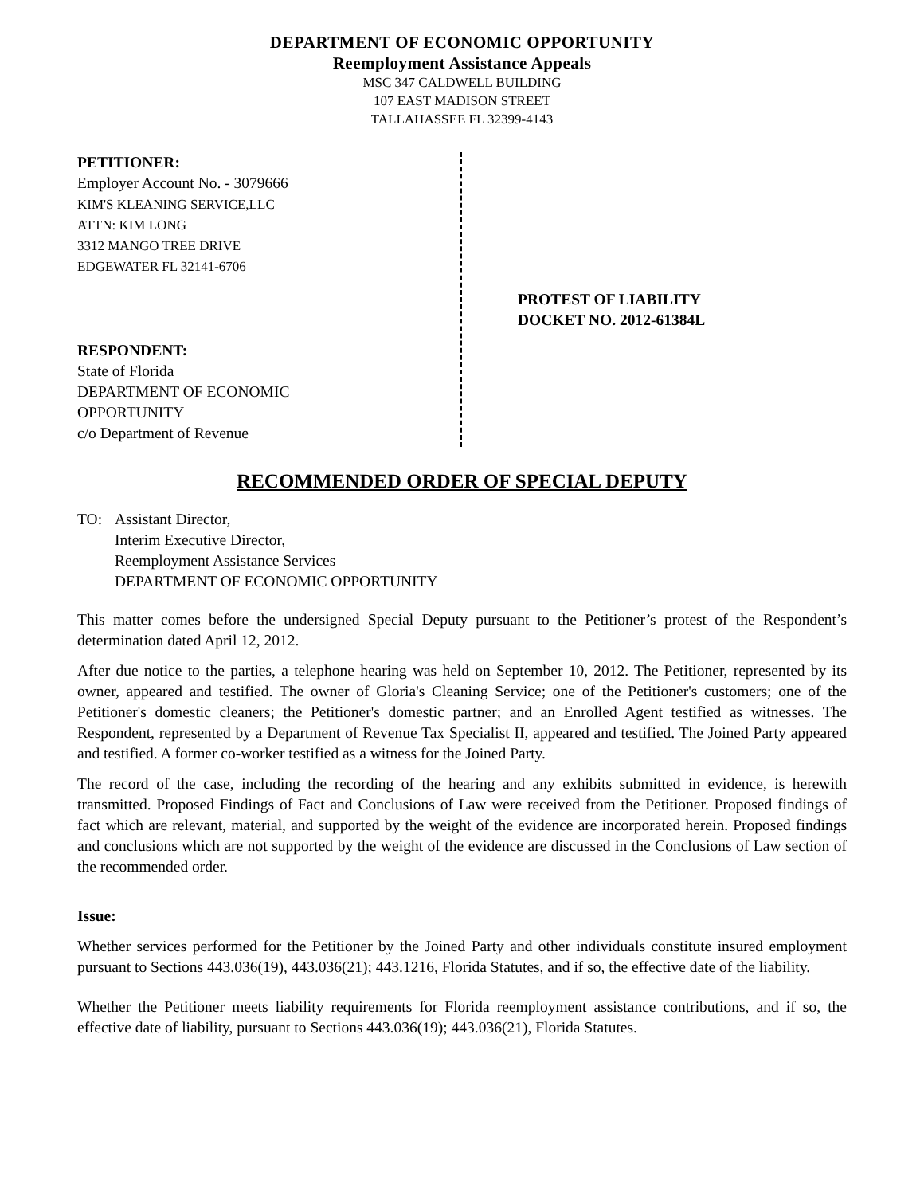DEPARTMENT OF ECONOMIC OPPORTUNITY
Reemployment Assistance Appeals
MSC 347 CALDWELL BUILDING
107 EAST MADISON STREET
TALLAHASSEE FL 32399-4143
PETITIONER:
Employer Account No. - 3079666
KIM'S KLEANING SERVICE,LLC
ATTN: KIM LONG
3312 MANGO TREE DRIVE
EDGEWATER FL 32141-6706
RESPONDENT:
State of Florida
DEPARTMENT OF ECONOMIC
OPPORTUNITY
c/o Department of Revenue
PROTEST OF LIABILITY
DOCKET NO. 2012-61384L
RECOMMENDED ORDER OF SPECIAL DEPUTY
TO: Assistant Director,
Interim Executive Director,
Reemployment Assistance Services
DEPARTMENT OF ECONOMIC OPPORTUNITY
This matter comes before the undersigned Special Deputy pursuant to the Petitioner’s protest of the Respondent’s determination dated April 12, 2012.
After due notice to the parties, a telephone hearing was held on September 10, 2012. The Petitioner, represented by its owner, appeared and testified. The owner of Gloria's Cleaning Service; one of the Petitioner's customers; one of the Petitioner's domestic cleaners; the Petitioner's domestic partner; and an Enrolled Agent testified as witnesses. The Respondent, represented by a Department of Revenue Tax Specialist II, appeared and testified. The Joined Party appeared and testified. A former co-worker testified as a witness for the Joined Party.
The record of the case, including the recording of the hearing and any exhibits submitted in evidence, is herewith transmitted. Proposed Findings of Fact and Conclusions of Law were received from the Petitioner. Proposed findings of fact which are relevant, material, and supported by the weight of the evidence are incorporated herein. Proposed findings and conclusions which are not supported by the weight of the evidence are discussed in the Conclusions of Law section of the recommended order.
Issue:
Whether services performed for the Petitioner by the Joined Party and other individuals constitute insured employment pursuant to Sections 443.036(19), 443.036(21); 443.1216, Florida Statutes, and if so, the effective date of the liability.
Whether the Petitioner meets liability requirements for Florida reemployment assistance contributions, and if so, the effective date of liability, pursuant to Sections 443.036(19); 443.036(21), Florida Statutes.